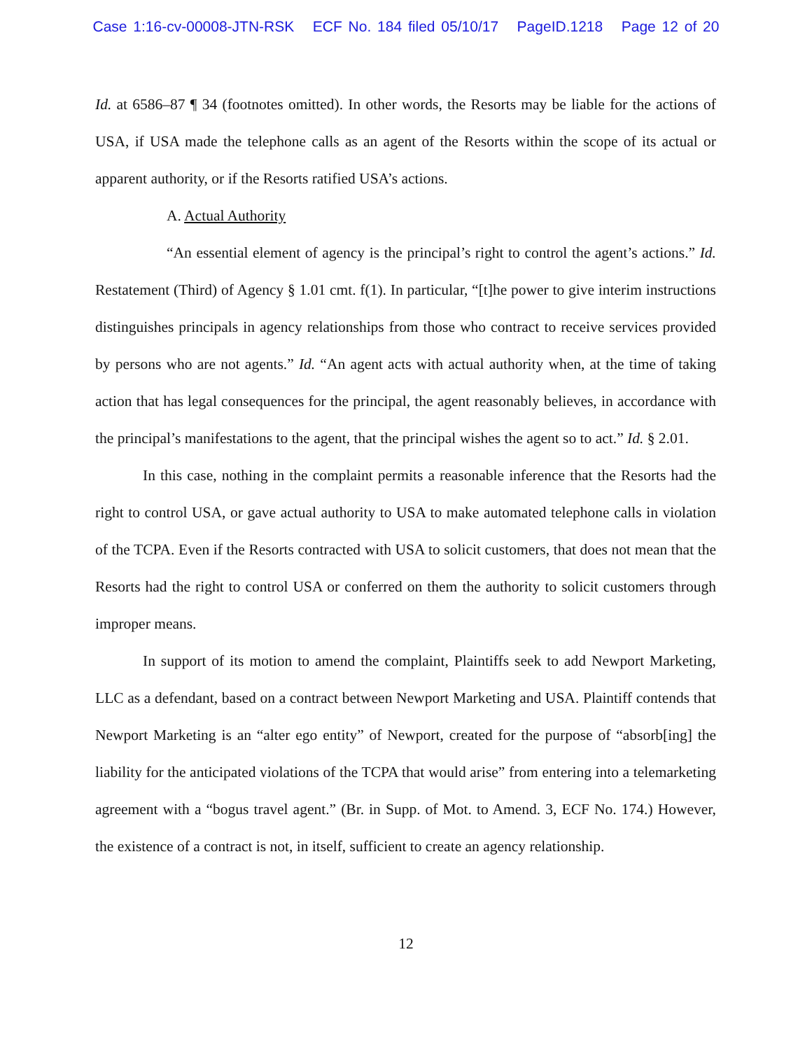Case 1:16-cv-00008-JTN-RSK ECF No. 184 filed 05/10/17 PageID.1218 Page 12 of 20
Id. at 6586–87 ¶ 34 (footnotes omitted). In other words, the Resorts may be liable for the actions of USA, if USA made the telephone calls as an agent of the Resorts within the scope of its actual or apparent authority, or if the Resorts ratified USA’s actions.
A. Actual Authority
“An essential element of agency is the principal’s right to control the agent’s actions.” Id. Restatement (Third) of Agency § 1.01 cmt. f(1). In particular, “[t]he power to give interim instructions distinguishes principals in agency relationships from those who contract to receive services provided by persons who are not agents.” Id. “An agent acts with actual authority when, at the time of taking action that has legal consequences for the principal, the agent reasonably believes, in accordance with the principal’s manifestations to the agent, that the principal wishes the agent so to act.” Id. § 2.01.
In this case, nothing in the complaint permits a reasonable inference that the Resorts had the right to control USA, or gave actual authority to USA to make automated telephone calls in violation of the TCPA. Even if the Resorts contracted with USA to solicit customers, that does not mean that the Resorts had the right to control USA or conferred on them the authority to solicit customers through improper means.
In support of its motion to amend the complaint, Plaintiffs seek to add Newport Marketing, LLC as a defendant, based on a contract between Newport Marketing and USA. Plaintiff contends that Newport Marketing is an “alter ego entity” of Newport, created for the purpose of “absorb[ing] the liability for the anticipated violations of the TCPA that would arise” from entering into a telemarketing agreement with a “bogus travel agent.” (Br. in Supp. of Mot. to Amend. 3, ECF No. 174.) However, the existence of a contract is not, in itself, sufficient to create an agency relationship.
12